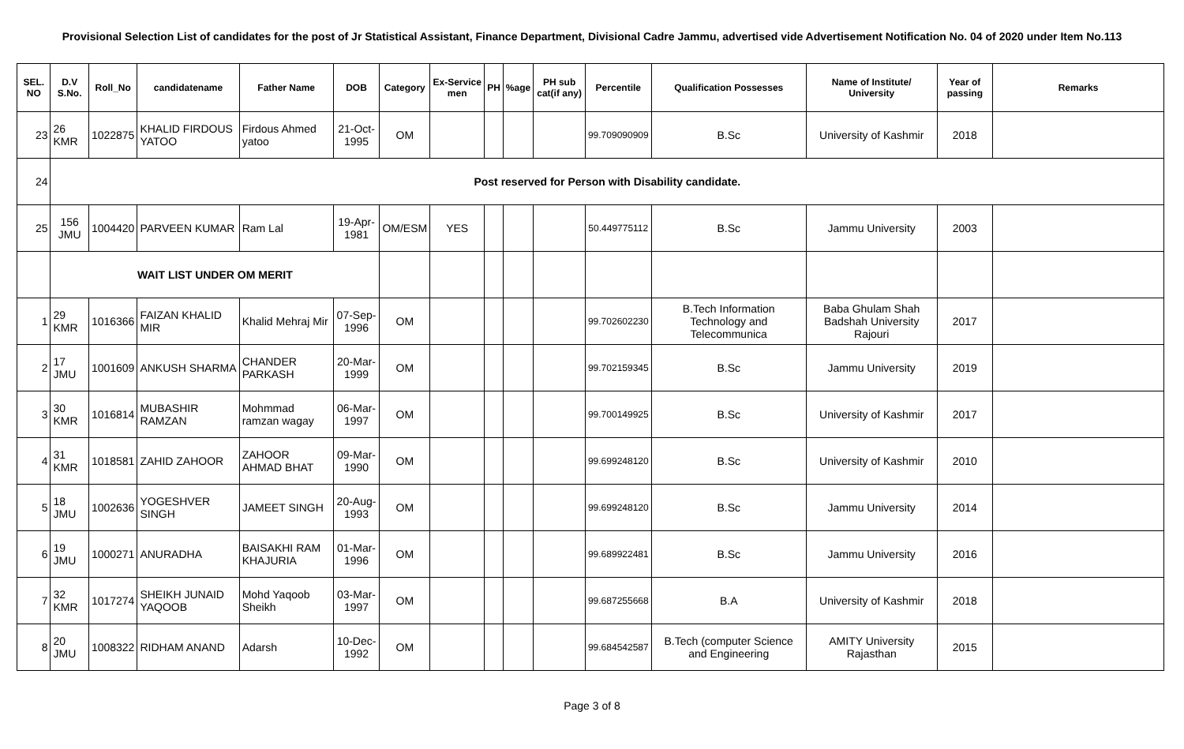Provisional Selection List of candidates for the post of Jr Statistical Assistant, Finance Department, Divisional Cadre Jammu, advertised vide Advertisement Notification No. 04 of 2020 under Item No.113
| SEL. NO | D.V S.No. | Roll_No | candidatename | Father Name | DOB | Category | Ex-Service men | PH | %age | PH sub cat(if any) | Percentile | Qualification Possesses | Name of Institute/ University | Year of passing | Remarks |
| --- | --- | --- | --- | --- | --- | --- | --- | --- | --- | --- | --- | --- | --- | --- | --- |
| 23 | 26 KMR | 1022875 | KHALID FIRDOUS YATOO | Firdous Ahmed yatoo | 21-Oct-1995 | OM | | | | | 99.709090909 | B.Sc | University of Kashmir | 2018 | |
| 24 | Post reserved for Person with Disability candidate. | | | | | | | | | | | | | | |
| 25 | 156 JMU | 1004420 | PARVEEN KUMAR | Ram Lal | 19-Apr-1981 | OM/ESM | YES | | | | 50.449775112 | B.Sc | Jammu University | 2003 | |
| | WAIT LIST UNDER OM MERIT | | | | | | | | | | | | | | |
| 1 | 29 KMR | 1016366 | FAIZAN KHALID MIR | Khalid Mehraj Mir | 07-Sep-1996 | OM | | | | | 99.702602230 | B.Tech Information Technology and Telecommunica | Baba Ghulam Shah Badshah University Rajouri | 2017 | |
| 2 | 17 JMU | 1001609 | ANKUSH SHARMA | CHANDER PARKASH | 20-Mar-1999 | OM | | | | | 99.702159345 | B.Sc | Jammu University | 2019 | |
| 3 | 30 KMR | 1016814 | MUBASHIR RAMZAN | Mohmmad ramzan wagay | 06-Mar-1997 | OM | | | | | 99.700149925 | B.Sc | University of Kashmir | 2017 | |
| 4 | 31 KMR | 1018581 | ZAHID ZAHOOR | ZAHOOR AHMAD BHAT | 09-Mar-1990 | OM | | | | | 99.699248120 | B.Sc | University of Kashmir | 2010 | |
| 5 | 18 JMU | 1002636 | YOGESHVER SINGH | JAMEET SINGH | 20-Aug-1993 | OM | | | | | 99.699248120 | B.Sc | Jammu University | 2014 | |
| 6 | 19 JMU | 1000271 | ANURADHA | BAISAKHI RAM KHAJURIA | 01-Mar-1996 | OM | | | | | 99.689922481 | B.Sc | Jammu University | 2016 | |
| 7 | 32 KMR | 1017274 | SHEIKH JUNAID YAQOOB | Mohd Yaqoob Sheikh | 03-Mar-1997 | OM | | | | | 99.687255668 | B.A | University of Kashmir | 2018 | |
| 8 | 20 JMU | 1008322 | RIDHAM ANAND | Adarsh | 10-Dec-1992 | OM | | | | | 99.684542587 | B.Tech (computer Science and Engineering | AMITY University Rajasthan | 2015 | |
Page 3 of 8